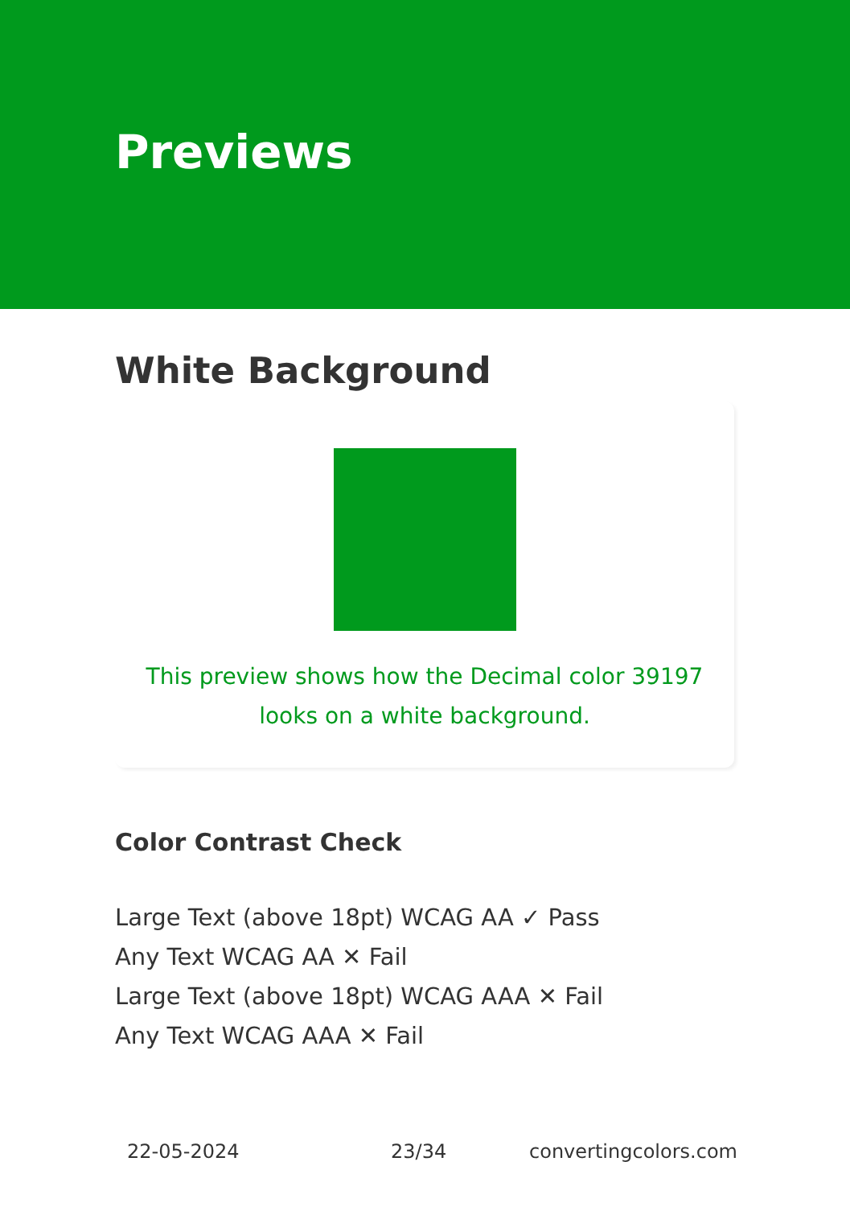Previews
White Background
This preview shows how the Decimal color 39197 looks on a white background.
Color Contrast Check
Large Text (above 18pt) WCAG AA ✓ Pass
Any Text WCAG AA ✕ Fail
Large Text (above 18pt) WCAG AAA ✕ Fail
Any Text WCAG AAA ✕ Fail
22-05-2024 23/34 convertingcolors.com